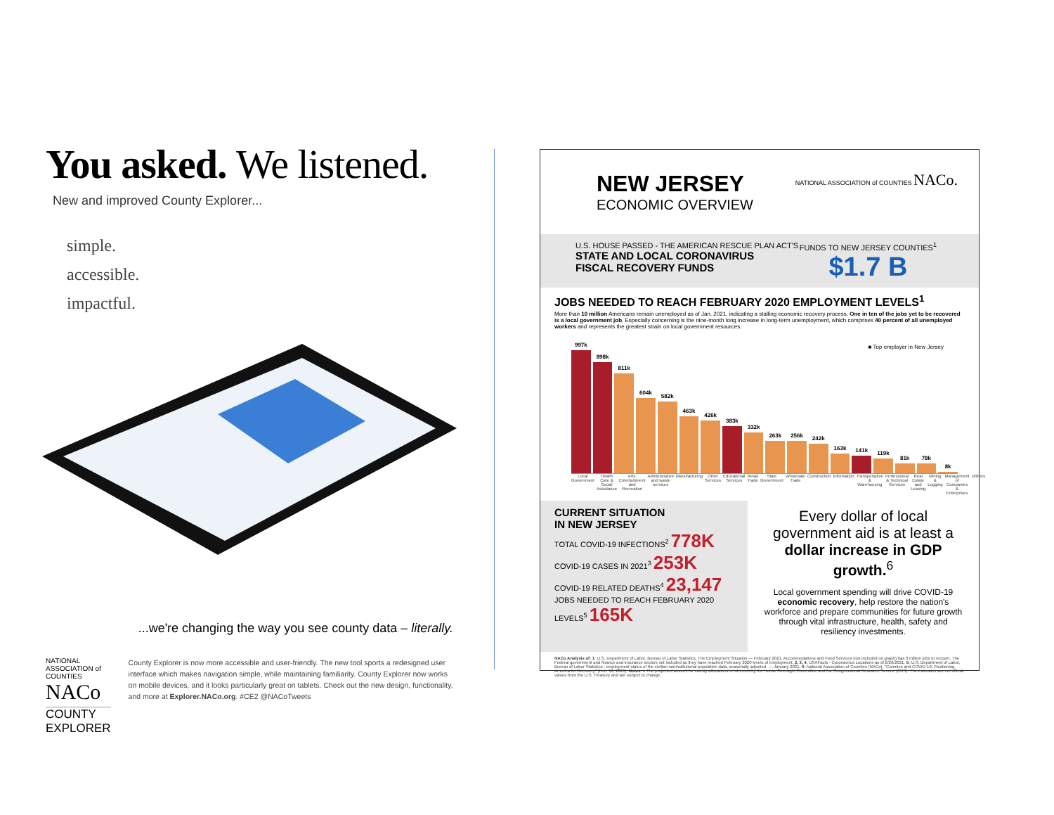You asked. We listened.
New and improved County Explorer...
simple.
accessible.
impactful.
...we're changing the way you see county data – literally.
NATIONAL ASSOCIATION of COUNTIES NACo
COUNTY EXPLORER
County Explorer is now more accessible and user-friendly. The new tool sports a redesigned user interface which makes navigation simple, while maintaining familiarity. County Explorer now works on mobile devices, and it looks particularly great on tablets. Check out the new design, functionality, and more at Explorer.NACo.org. #CE2 @NACoTweets
NEW JERSEY
ECONOMIC OVERVIEW
NATIONAL ASSOCIATION of COUNTIES NACo.
U.S. HOUSE PASSED - THE AMERICAN RESCUE PLAN ACT'S
STATE AND LOCAL CORONAVIRUS
FISCAL RECOVERY FUNDS
FUNDS TO NEW JERSEY COUNTIES<sup>1</sup>
$1.7 B
JOBS NEEDED TO REACH FEBRUARY 2020 EMPLOYMENT LEVELS<sup>1</sup>
More than 10 million Americans remain unemployed as of Jan. 2021, indicating a stalling economic recovery process. One in ten of the jobs yet to be recovered is a local government job. Especially concerning is the nine-month long increase in long-term unemployment, which comprises 40 percent of all unemployed workers and represents the greatest strain on local government resources.
■ Top employer in New Jersey
997k
898k
811k
604k
582k
463k
426k
383k
332k
263k
256k
242k
163k
141k
119k
81k
78k
8k
Local Government Health Care & Social Assistance
Arts, Entertainment and Recreation
Administrative and waste services
Manufacturing Other Services Educational Services Retail Trade State Government Wholesale Trade Construction Information Transportation & Warehousing Professional & Technical Services
Real Estate and Leasing Mining & Logging Management of Companies & Enterprises
Utilities
CURRENT SITUATION
IN NEW JERSEY
TOTAL COVID-19 INFECTIONS<sup>2</sup> 778K
COVID-19 CASES IN 2021<sup>3</sup> 253K
COVID-19 RELATED DEATHS<sup>4</sup> 23,147
JOBS NEEDED TO REACH FEBRUARY 2020 LEVELS<sup>5</sup> 165K
Every dollar of local government aid is at least a dollar increase in GDP growth.<sup>6</sup>
Local government spending will drive COVID-19 economic recovery, help restore the nation's workforce and prepare communities for future growth through vital infrastructure, health, safety and resiliency investments.
NACo Analysis of: 1: U.S. Department of Labor, Bureau of Labor Statistics, The Employment Situation — February 2021. Accommodations and Food Services (not included on graph) has 3 million jobs to recover. The Federal government and finance and insurance sectors not included as they have reached February 2020 levels of employment. 2, 3, 4: USAFacts - Coronavirus Locations as of 2/26/2021. 5: U.S. Department of Labor, Bureau of Labor Statistics - employment status of the civilian noninstitutional population data, seasonally adjusted. — January 2021. 6: National Association of Counties (NACo), "Counties and COVID-19: Positioning America for Recovery" (Feb. 10, 2021). Notes: i. The projected amount for county allocations is informed by the House Oversight Committee and the Congressional Research Service (CRS). The estimates are not official values from the U.S. Treasury and are subject to change.